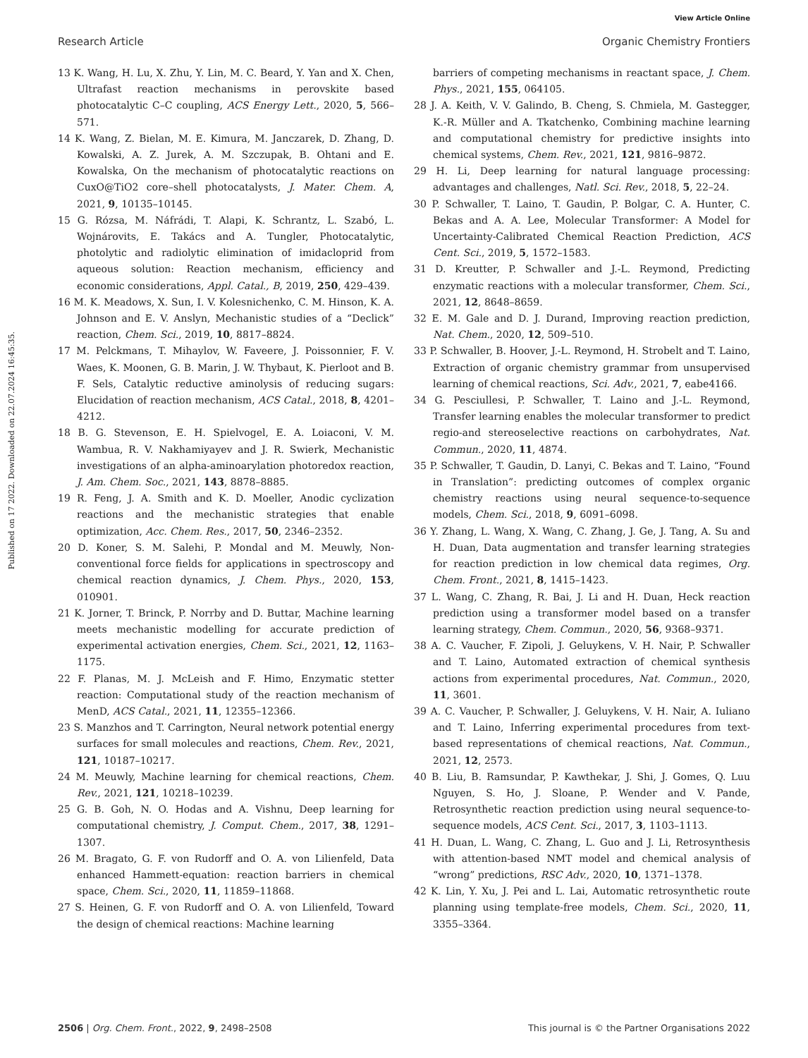View Article Online
Research Article Organic Chemistry Frontiers
Published on 17 2022. Downloaded on 22.07.2024 16:45:35.
13 K. Wang, H. Lu, X. Zhu, Y. Lin, M. C. Beard, Y. Yan and X. Chen, Ultrafast reaction mechanisms in perovskite based photocatalytic C–C coupling, ACS Energy Lett., 2020, 5, 566–571.
14 K. Wang, Z. Bielan, M. E. Kimura, M. Janczarek, D. Zhang, D. Kowalski, A. Z. Jurek, A. M. Szczupak, B. Ohtani and E. Kowalska, On the mechanism of photocatalytic reactions on CuxO@TiO2 core–shell photocatalysts, J. Mater. Chem. A, 2021, 9, 10135–10145.
15 G. Rózsa, M. Náfrádi, T. Alapi, K. Schrantz, L. Szabó, L. Wojnárovits, E. Takács and A. Tungler, Photocatalytic, photolytic and radiolytic elimination of imidacloprid from aqueous solution: Reaction mechanism, efficiency and economic considerations, Appl. Catal., B, 2019, 250, 429–439.
16 M. K. Meadows, X. Sun, I. V. Kolesnichenko, C. M. Hinson, K. A. Johnson and E. V. Anslyn, Mechanistic studies of a “Declick” reaction, Chem. Sci., 2019, 10, 8817–8824.
17 M. Pelckmans, T. Mihaylov, W. Faveere, J. Poissonnier, F. V. Waes, K. Moonen, G. B. Marin, J. W. Thybaut, K. Pierloot and B. F. Sels, Catalytic reductive aminolysis of reducing sugars: Elucidation of reaction mechanism, ACS Catal., 2018, 8, 4201–4212.
18 B. G. Stevenson, E. H. Spielvogel, E. A. Loiaconi, V. M. Wambua, R. V. Nakhamiyayev and J. R. Swierk, Mechanistic investigations of an alpha-aminoarylation photoredox reaction, J. Am. Chem. Soc., 2021, 143, 8878–8885.
19 R. Feng, J. A. Smith and K. D. Moeller, Anodic cyclization reactions and the mechanistic strategies that enable optimization, Acc. Chem. Res., 2017, 50, 2346–2352.
20 D. Koner, S. M. Salehi, P. Mondal and M. Meuwly, Non-conventional force fields for applications in spectroscopy and chemical reaction dynamics, J. Chem. Phys., 2020, 153, 010901.
21 K. Jorner, T. Brinck, P. Norrby and D. Buttar, Machine learning meets mechanistic modelling for accurate prediction of experimental activation energies, Chem. Sci., 2021, 12, 1163–1175.
22 F. Planas, M. J. McLeish and F. Himo, Enzymatic stetter reaction: Computational study of the reaction mechanism of MenD, ACS Catal., 2021, 11, 12355–12366.
23 S. Manzhos and T. Carrington, Neural network potential energy surfaces for small molecules and reactions, Chem. Rev., 2021, 121, 10187–10217.
24 M. Meuwly, Machine learning for chemical reactions, Chem. Rev., 2021, 121, 10218–10239.
25 G. B. Goh, N. O. Hodas and A. Vishnu, Deep learning for computational chemistry, J. Comput. Chem., 2017, 38, 1291–1307.
26 M. Bragato, G. F. von Rudorff and O. A. von Lilienfeld, Data enhanced Hammett-equation: reaction barriers in chemical space, Chem. Sci., 2020, 11, 11859–11868.
27 S. Heinen, G. F. von Rudorff and O. A. von Lilienfeld, Toward the design of chemical reactions: Machine learning
barriers of competing mechanisms in reactant space, J. Chem. Phys., 2021, 155, 064105.
28 J. A. Keith, V. V. Galindo, B. Cheng, S. Chmiela, M. Gastegger, K.-R. Müller and A. Tkatchenko, Combining machine learning and computational chemistry for predictive insights into chemical systems, Chem. Rev., 2021, 121, 9816–9872.
29 H. Li, Deep learning for natural language processing: advantages and challenges, Natl. Sci. Rev., 2018, 5, 22–24.
30 P. Schwaller, T. Laino, T. Gaudin, P. Bolgar, C. A. Hunter, C. Bekas and A. A. Lee, Molecular Transformer: A Model for Uncertainty-Calibrated Chemical Reaction Prediction, ACS Cent. Sci., 2019, 5, 1572–1583.
31 D. Kreutter, P. Schwaller and J.-L. Reymond, Predicting enzymatic reactions with a molecular transformer, Chem. Sci., 2021, 12, 8648–8659.
32 E. M. Gale and D. J. Durand, Improving reaction prediction, Nat. Chem., 2020, 12, 509–510.
33 P. Schwaller, B. Hoover, J.-L. Reymond, H. Strobelt and T. Laino, Extraction of organic chemistry grammar from unsupervised learning of chemical reactions, Sci. Adv., 2021, 7, eabe4166.
34 G. Pesciullesi, P. Schwaller, T. Laino and J.-L. Reymond, Transfer learning enables the molecular transformer to predict regio-and stereoselective reactions on carbohydrates, Nat. Commun., 2020, 11, 4874.
35 P. Schwaller, T. Gaudin, D. Lanyi, C. Bekas and T. Laino, “Found in Translation”: predicting outcomes of complex organic chemistry reactions using neural sequence-to-sequence models, Chem. Sci., 2018, 9, 6091–6098.
36 Y. Zhang, L. Wang, X. Wang, C. Zhang, J. Ge, J. Tang, A. Su and H. Duan, Data augmentation and transfer learning strategies for reaction prediction in low chemical data regimes, Org. Chem. Front., 2021, 8, 1415–1423.
37 L. Wang, C. Zhang, R. Bai, J. Li and H. Duan, Heck reaction prediction using a transformer model based on a transfer learning strategy, Chem. Commun., 2020, 56, 9368–9371.
38 A. C. Vaucher, F. Zipoli, J. Geluykens, V. H. Nair, P. Schwaller and T. Laino, Automated extraction of chemical synthesis actions from experimental procedures, Nat. Commun., 2020, 11, 3601.
39 A. C. Vaucher, P. Schwaller, J. Geluykens, V. H. Nair, A. Iuliano and T. Laino, Inferring experimental procedures from text-based representations of chemical reactions, Nat. Commun., 2021, 12, 2573.
40 B. Liu, B. Ramsundar, P. Kawthekar, J. Shi, J. Gomes, Q. Luu Nguyen, S. Ho, J. Sloane, P. Wender and V. Pande, Retrosynthetic reaction prediction using neural sequence-to-sequence models, ACS Cent. Sci., 2017, 3, 1103–1113.
41 H. Duan, L. Wang, C. Zhang, L. Guo and J. Li, Retrosynthesis with attention-based NMT model and chemical analysis of “wrong” predictions, RSC Adv., 2020, 10, 1371–1378.
42 K. Lin, Y. Xu, J. Pei and L. Lai, Automatic retrosynthetic route planning using template-free models, Chem. Sci., 2020, 11, 3355–3364.
2506 | Org. Chem. Front., 2022, 9, 2498–2508 This journal is © the Partner Organisations 2022